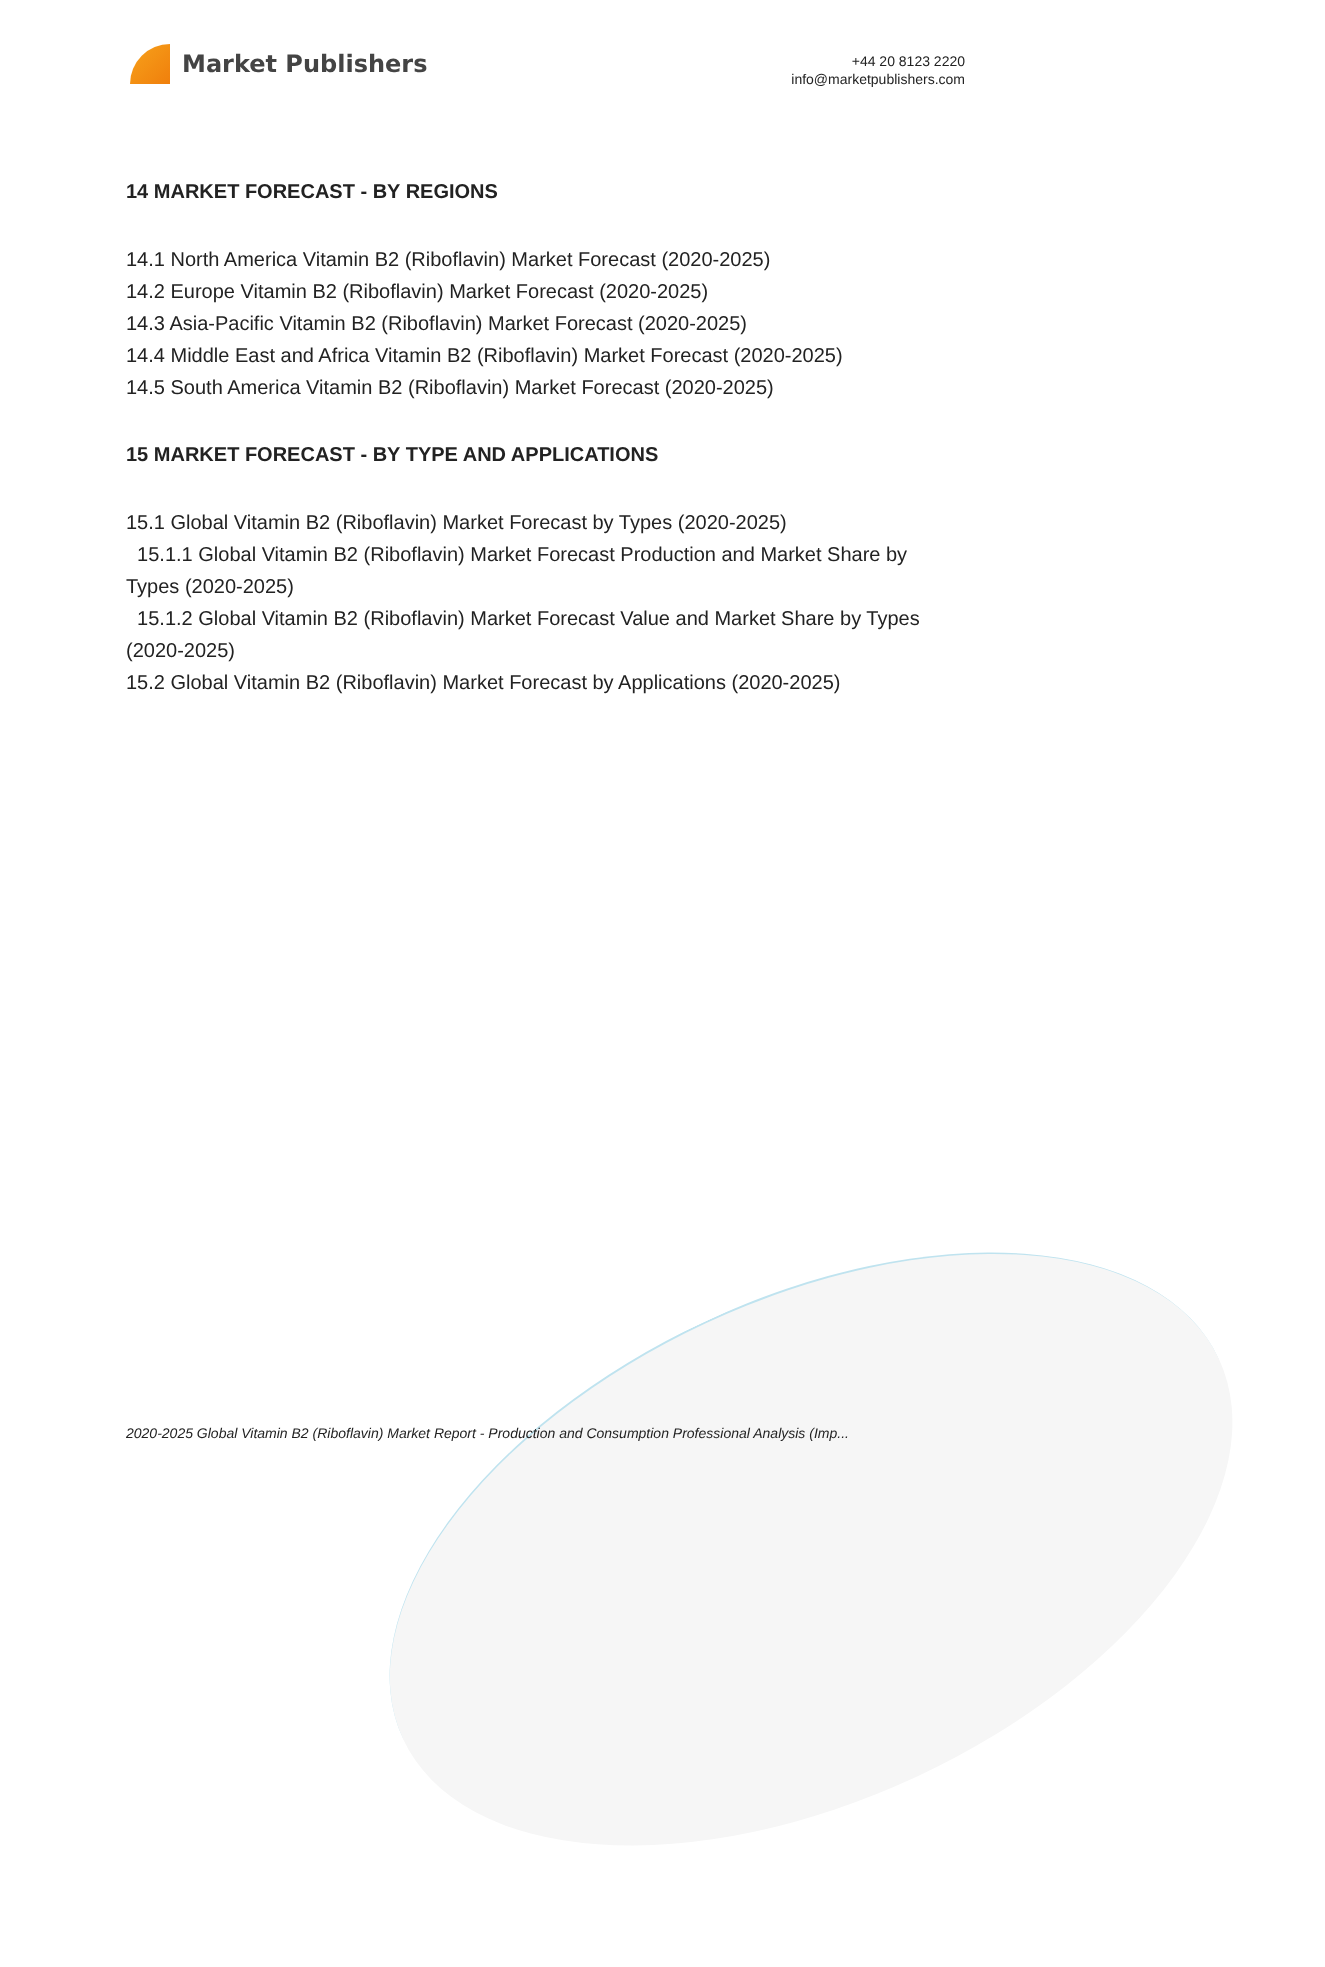Market Publishers
+44 20 8123 2220
info@marketpublishers.com
14 MARKET FORECAST - BY REGIONS
14.1 North America Vitamin B2 (Riboflavin) Market Forecast (2020-2025)
14.2 Europe Vitamin B2 (Riboflavin) Market Forecast (2020-2025)
14.3 Asia-Pacific Vitamin B2 (Riboflavin) Market Forecast (2020-2025)
14.4 Middle East and Africa Vitamin B2 (Riboflavin) Market Forecast (2020-2025)
14.5 South America Vitamin B2 (Riboflavin) Market Forecast (2020-2025)
15 MARKET FORECAST - BY TYPE AND APPLICATIONS
15.1 Global Vitamin B2 (Riboflavin) Market Forecast by Types (2020-2025)
15.1.1 Global Vitamin B2 (Riboflavin) Market Forecast Production and Market Share by Types (2020-2025)
15.1.2 Global Vitamin B2 (Riboflavin) Market Forecast Value and Market Share by Types (2020-2025)
15.2 Global Vitamin B2 (Riboflavin) Market Forecast by Applications (2020-2025)
2020-2025 Global Vitamin B2 (Riboflavin) Market Report - Production and Consumption Professional Analysis (Imp...